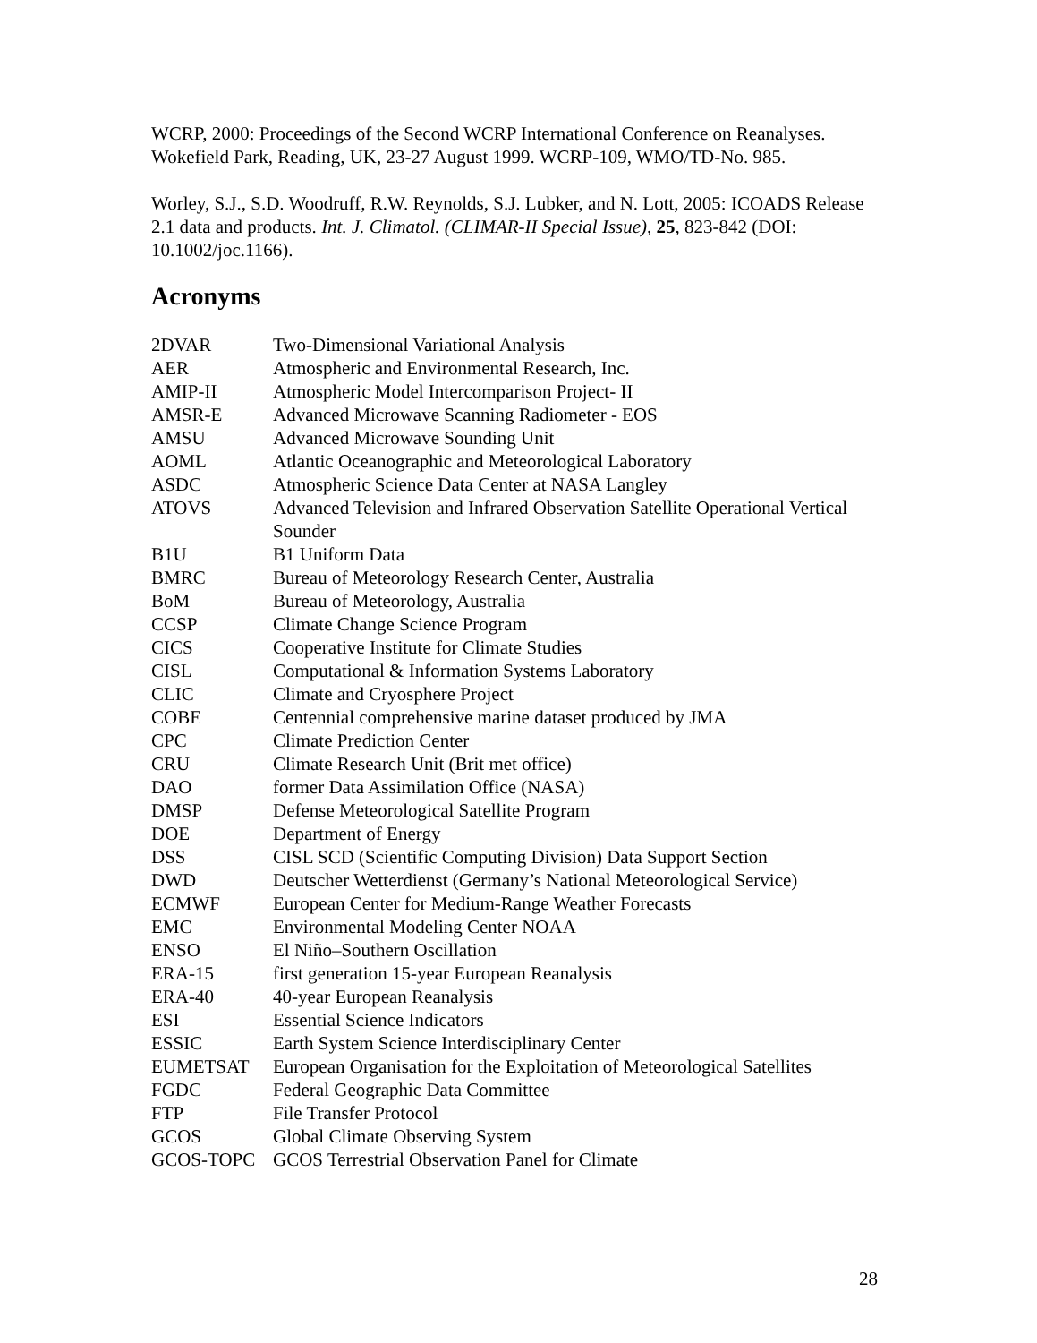WCRP, 2000: Proceedings of the Second WCRP International Conference on Reanalyses. Wokefield Park, Reading, UK, 23-27 August 1999. WCRP-109, WMO/TD-No. 985.
Worley, S.J., S.D. Woodruff, R.W. Reynolds, S.J. Lubker, and N. Lott, 2005: ICOADS Release 2.1 data and products. Int. J. Climatol. (CLIMAR-II Special Issue), 25, 823-842 (DOI: 10.1002/joc.1166).
Acronyms
| 2DVAR | Two-Dimensional Variational Analysis |
| AER | Atmospheric and Environmental Research, Inc. |
| AMIP-II | Atmospheric Model Intercomparison Project- II |
| AMSR-E | Advanced Microwave Scanning Radiometer - EOS |
| AMSU | Advanced Microwave Sounding Unit |
| AOML | Atlantic Oceanographic and Meteorological Laboratory |
| ASDC | Atmospheric Science Data Center at NASA Langley |
| ATOVS | Advanced Television and Infrared Observation Satellite Operational Vertical Sounder |
| B1U | B1 Uniform Data |
| BMRC | Bureau of Meteorology Research Center, Australia |
| BoM | Bureau of Meteorology, Australia |
| CCSP | Climate Change Science Program |
| CICS | Cooperative Institute for Climate Studies |
| CISL | Computational & Information Systems Laboratory |
| CLIC | Climate and Cryosphere Project |
| COBE | Centennial comprehensive marine dataset produced by JMA |
| CPC | Climate Prediction Center |
| CRU | Climate Research Unit (Brit met office) |
| DAO | former Data Assimilation Office (NASA) |
| DMSP | Defense Meteorological Satellite Program |
| DOE | Department of Energy |
| DSS | CISL SCD (Scientific Computing Division) Data Support Section |
| DWD | Deutscher Wetterdienst (Germany’s National Meteorological Service) |
| ECMWF | European Center for Medium-Range Weather Forecasts |
| EMC | Environmental Modeling Center NOAA |
| ENSO | El Niño–Southern Oscillation |
| ERA-15 | first generation 15-year European Reanalysis |
| ERA-40 | 40-year European Reanalysis |
| ESI | Essential Science Indicators |
| ESSIC | Earth System Science Interdisciplinary Center |
| EUMETSAT | European Organisation for the Exploitation of Meteorological Satellites |
| FGDC | Federal Geographic Data Committee |
| FTP | File Transfer Protocol |
| GCOS | Global Climate Observing System |
| GCOS-TOPC | GCOS Terrestrial Observation Panel for Climate |
28